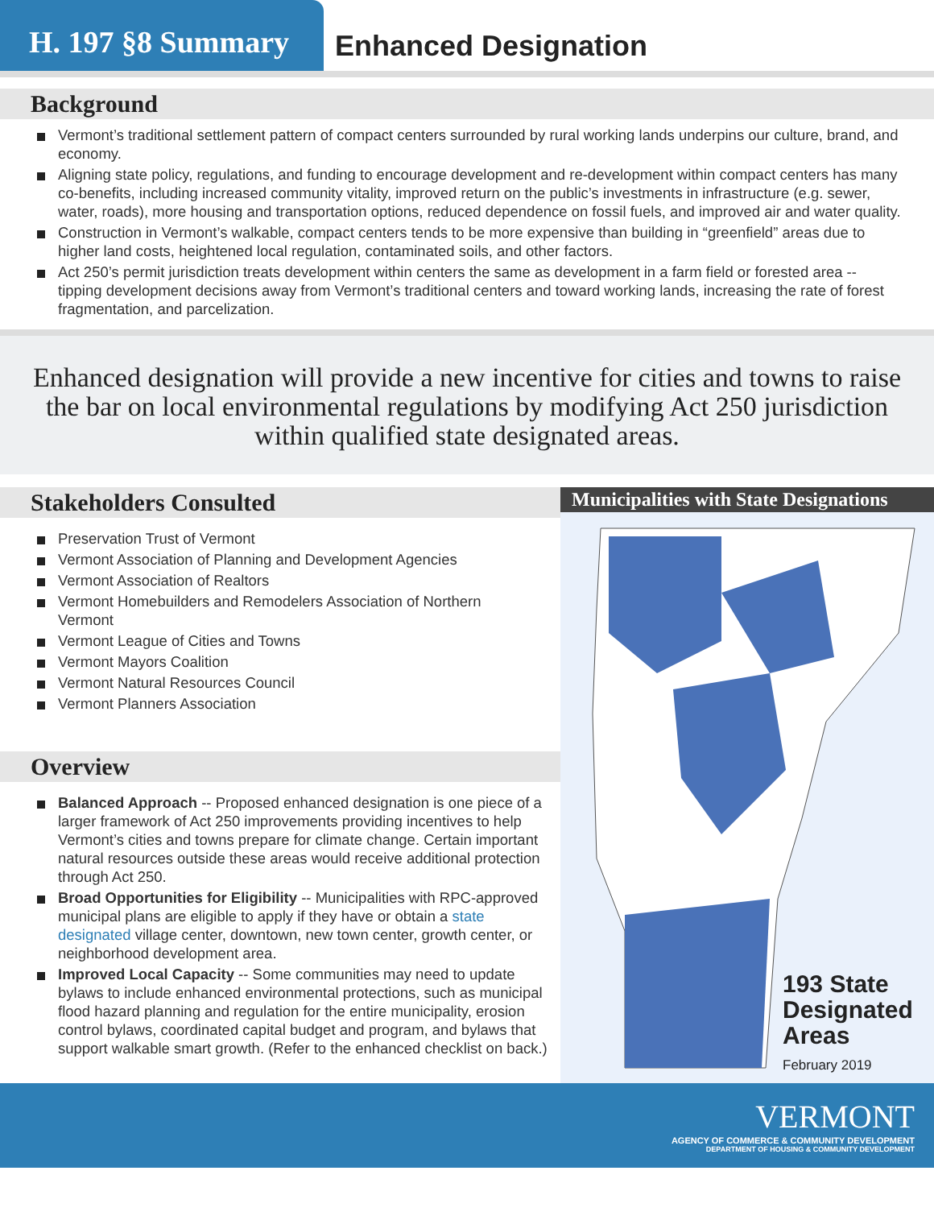H. 197 §8 Summary
Enhanced Designation
Background
Vermont’s traditional settlement pattern of compact centers surrounded by rural working lands underpins our culture, brand, and economy.
Aligning state policy, regulations, and funding to encourage development and re-development within compact centers has many co-benefits, including increased community vitality, improved return on the public’s investments in infrastructure (e.g. sewer, water, roads), more housing and transportation options, reduced dependence on fossil fuels, and improved air and water quality.
Construction in Vermont’s walkable, compact centers tends to be more expensive than building in “greenfield” areas due to higher land costs, heightened local regulation, contaminated soils, and other factors.
Act 250’s permit jurisdiction treats development within centers the same as development in a farm field or forested area -- tipping development decisions away from Vermont’s traditional centers and toward working lands, increasing the rate of forest fragmentation, and parcelization.
Enhanced designation will provide a new incentive for cities and towns to raise the bar on local environmental regulations by modifying Act 250 jurisdiction within qualified state designated areas.
Stakeholders Consulted
Preservation Trust of Vermont
Vermont Association of Planning and Development Agencies
Vermont Association of Realtors
Vermont Homebuilders and Remodelers Association of Northern Vermont
Vermont League of Cities and Towns
Vermont Mayors Coalition
Vermont Natural Resources Council
Vermont Planners Association
Overview
Balanced Approach -- Proposed enhanced designation is one piece of a larger framework of Act 250 improvements providing incentives to help Vermont’s cities and towns prepare for climate change. Certain important natural resources outside these areas would receive additional protection through Act 250.
Broad Opportunities for Eligibility -- Municipalities with RPC-approved municipal plans are eligible to apply if they have or obtain a state designated village center, downtown, new town center, growth center, or neighborhood development area.
Improved Local Capacity -- Some communities may need to update bylaws to include enhanced environmental protections, such as municipal flood hazard planning and regulation for the entire municipality, erosion control bylaws, coordinated capital budget and program, and bylaws that support walkable smart growth. (Refer to the enhanced checklist on back.)
Municipalities with State Designations
193 State
Designated
Areas
February 2019
VERMONT
AGENCY OF COMMERCE & COMMUNITY DEVELOPMENT
DEPARTMENT OF HOUSING & COMMUNITY DEVELOPMENT